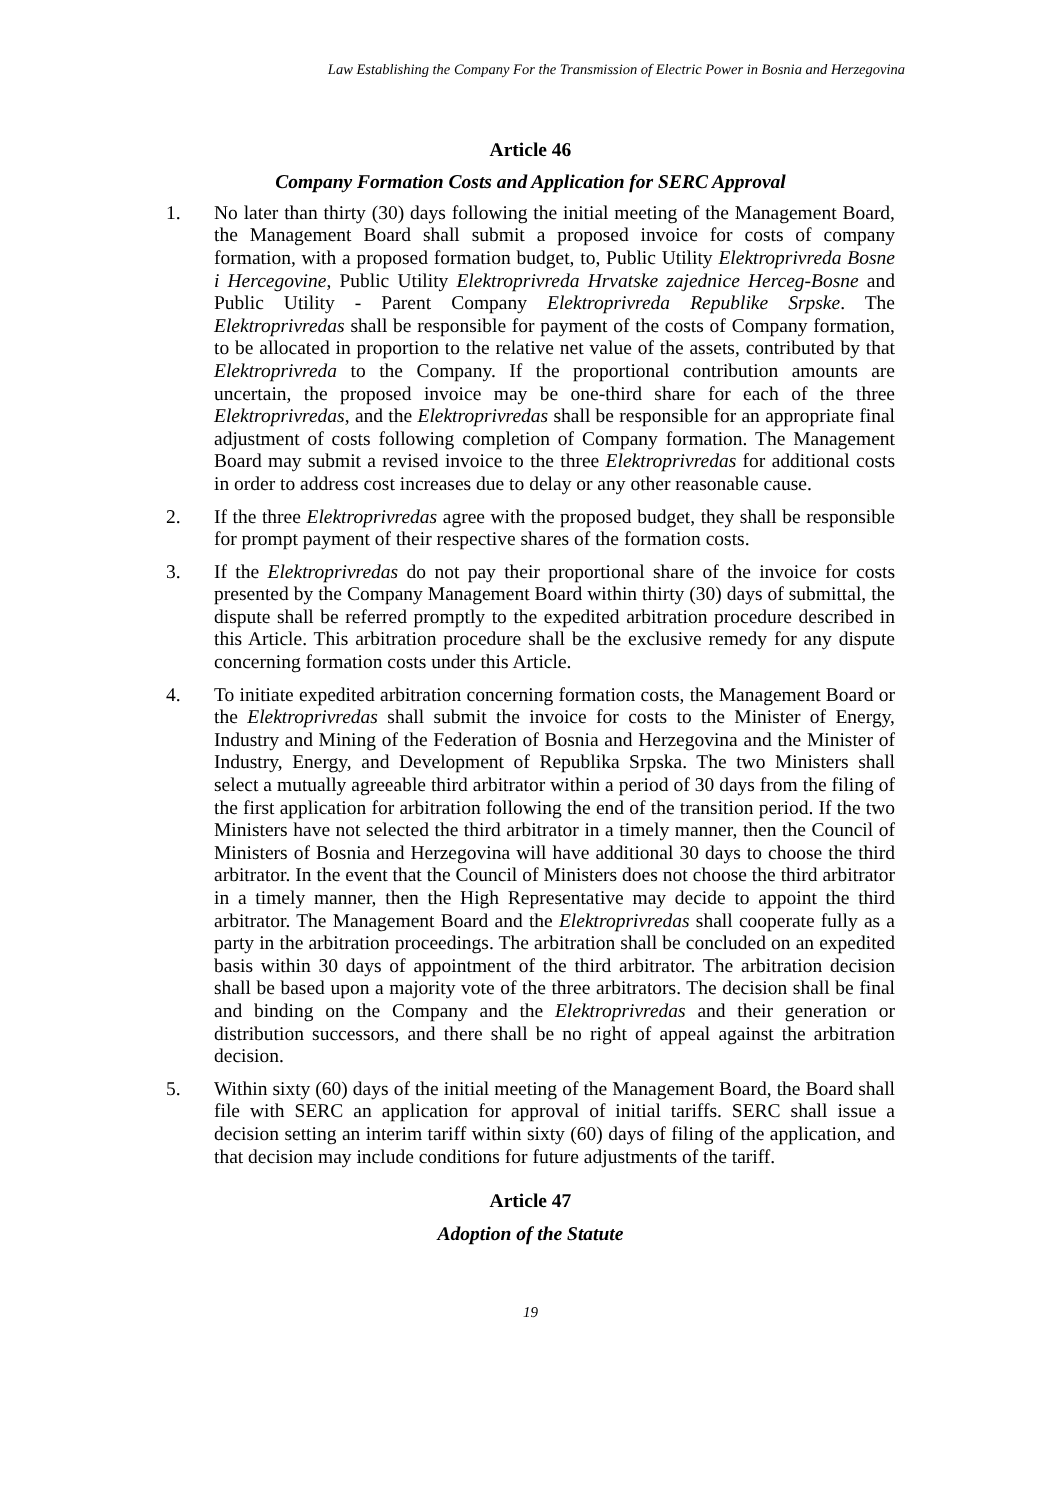Law Establishing the Company For the Transmission of Electric Power in Bosnia and Herzegovina
Article 46
Company Formation Costs and Application for SERC Approval
1. No later than thirty (30) days following the initial meeting of the Management Board, the Management Board shall submit a proposed invoice for costs of company formation, with a proposed formation budget, to, Public Utility Elektroprivreda Bosne i Hercegovine, Public Utility Elektroprivreda Hrvatske zajednice Herceg-Bosne and Public Utility - Parent Company Elektroprivreda Republike Srpske. The Elektroprivredas shall be responsible for payment of the costs of Company formation, to be allocated in proportion to the relative net value of the assets, contributed by that Elektroprivreda to the Company. If the proportional contribution amounts are uncertain, the proposed invoice may be one-third share for each of the three Elektroprivredas, and the Elektroprivredas shall be responsible for an appropriate final adjustment of costs following completion of Company formation. The Management Board may submit a revised invoice to the three Elektroprivredas for additional costs in order to address cost increases due to delay or any other reasonable cause.
2. If the three Elektroprivredas agree with the proposed budget, they shall be responsible for prompt payment of their respective shares of the formation costs.
3. If the Elektroprivredas do not pay their proportional share of the invoice for costs presented by the Company Management Board within thirty (30) days of submittal, the dispute shall be referred promptly to the expedited arbitration procedure described in this Article. This arbitration procedure shall be the exclusive remedy for any dispute concerning formation costs under this Article.
4. To initiate expedited arbitration concerning formation costs, the Management Board or the Elektroprivredas shall submit the invoice for costs to the Minister of Energy, Industry and Mining of the Federation of Bosnia and Herzegovina and the Minister of Industry, Energy, and Development of Republika Srpska. The two Ministers shall select a mutually agreeable third arbitrator within a period of 30 days from the filing of the first application for arbitration following the end of the transition period. If the two Ministers have not selected the third arbitrator in a timely manner, then the Council of Ministers of Bosnia and Herzegovina will have additional 30 days to choose the third arbitrator. In the event that the Council of Ministers does not choose the third arbitrator in a timely manner, then the High Representative may decide to appoint the third arbitrator. The Management Board and the Elektroprivredas shall cooperate fully as a party in the arbitration proceedings. The arbitration shall be concluded on an expedited basis within 30 days of appointment of the third arbitrator. The arbitration decision shall be based upon a majority vote of the three arbitrators. The decision shall be final and binding on the Company and the Elektroprivredas and their generation or distribution successors, and there shall be no right of appeal against the arbitration decision.
5. Within sixty (60) days of the initial meeting of the Management Board, the Board shall file with SERC an application for approval of initial tariffs. SERC shall issue a decision setting an interim tariff within sixty (60) days of filing of the application, and that decision may include conditions for future adjustments of the tariff.
Article 47
Adoption of the Statute
19